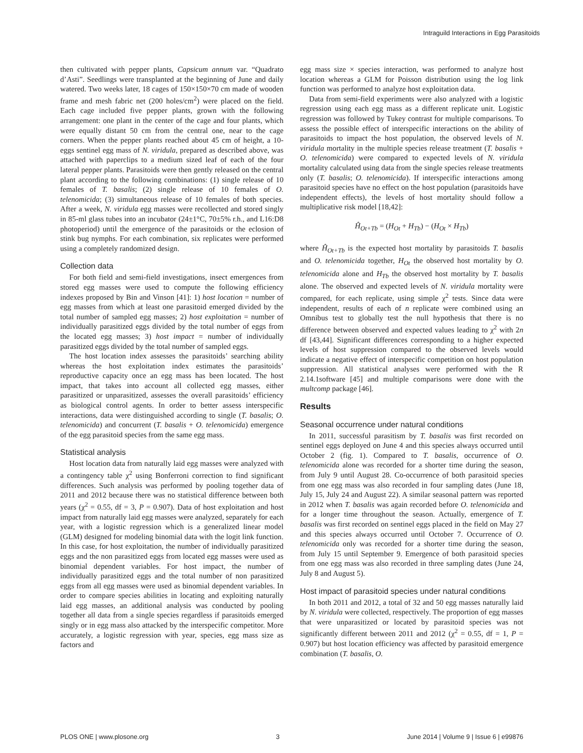Intraguild Interactions in Egg Parasitoids
then cultivated with pepper plants, Capsicum annum var. “Quadrato d’Asti”. Seedlings were transplanted at the beginning of June and daily watered. Two weeks later, 18 cages of 150×150×70 cm made of wooden frame and mesh fabric net (200 holes/cm<sup>2</sup>) were placed on the field. Each cage included five pepper plants, grown with the following arrangement: one plant in the center of the cage and four plants, which were equally distant 50 cm from the central one, near to the cage corners. When the pepper plants reached about 45 cm of height, a 10-eggs sentinel egg mass of N. viridula, prepared as described above, was attached with paperclips to a medium sized leaf of each of the four lateral pepper plants. Parasitoids were then gently released on the central plant according to the following combinations: (1) single release of 10 females of T. basalis; (2) single release of 10 females of O. telenomicida; (3) simultaneous release of 10 females of both species. After a week, N. viridula egg masses were recollected and stored singly in 85-ml glass tubes into an incubator (24±1°C, 70±5% r.h., and L16:D8 photoperiod) until the emergence of the parasitoids or the eclosion of stink bug nymphs. For each combination, six replicates were performed using a completely randomized design.
Collection data
For both field and semi-field investigations, insect emergences from stored egg masses were used to compute the following efficiency indexes proposed by Bin and Vinson [41]: 1) host location = number of egg masses from which at least one parasitoid emerged divided by the total number of sampled egg masses; 2) host exploitation = number of individually parasitized eggs divided by the total number of eggs from the located egg masses; 3) host impact = number of individually parasitized eggs divided by the total number of sampled eggs.
The host location index assesses the parasitoids’ searching ability whereas the host exploitation index estimates the parasitoids’ reproductive capacity once an egg mass has been located. The host impact, that takes into account all collected egg masses, either parasitized or unparasitized, assesses the overall parasitoids’ efficiency as biological control agents. In order to better assess interspecific interactions, data were distinguished according to single (T. basalis; O. telenomicida) and concurrent (T. basalis + O. telenomicida) emergence of the egg parasitoid species from the same egg mass.
Statistical analysis
Host location data from naturally laid egg masses were analyzed with a contingency table χ<sup>2</sup> using Bonferroni correction to find significant differences. Such analysis was performed by pooling together data of 2011 and 2012 because there was no statistical difference between both years (χ<sup>2</sup> = 0.55, df = 3, P = 0.907). Data of host exploitation and host impact from naturally laid egg masses were analyzed, separately for each year, with a logistic regression which is a generalized linear model (GLM) designed for modeling binomial data with the logit link function. In this case, for host exploitation, the number of individually parasitized eggs and the non parasitized eggs from located egg masses were used as binomial dependent variables. For host impact, the number of individually parasitized eggs and the total number of non parasitized eggs from all egg masses were used as binomial dependent variables. In order to compare species abilities in locating and exploiting naturally laid egg masses, an additional analysis was conducted by pooling together all data from a single species regardless if parasitoids emerged singly or in egg mass also attacked by the interspecific competitor. More accurately, a logistic regression with year, species, egg mass size as factors and
egg mass size × species interaction, was performed to analyze host location whereas a GLM for Poisson distribution using the log link function was performed to analyze host exploitation data.
Data from semi-field experiments were also analyzed with a logistic regression using each egg mass as a different replicate unit. Logistic regression was followed by Tukey contrast for multiple comparisons. To assess the possible effect of interspecific interactions on the ability of parasitoids to impact the host population, the observed levels of N. viridula mortality in the multiple species release treatment (T. basalis + O. telenomicida) were compared to expected levels of N. viridula mortality calculated using data from the single species release treatments only (T. basalis; O. telenomicida). If interspecific interactions among parasitoid species have no effect on the host population (parasitoids have independent effects), the levels of host mortality should follow a multiplicative risk model [18,42]:
Ĥ<sub>Ot+Tb</sub> = (H<sub>Ot</sub> + H<sub>Tb</sub>) − (H<sub>Ot</sub> × H<sub>Tb</sub>)
where Ĥ<sub>Ot+Tb</sub> is the expected host mortality by parasitoids T. basalis and O. telenomicida together, H<sub>Ot</sub> the observed host mortality by O. telenomicida alone and H<sub>Tb</sub> the observed host mortality by T. basalis alone. The observed and expected levels of N. viridula mortality were compared, for each replicate, using simple χ<sup>2</sup> tests. Since data were independent, results of each of n replicate were combined using an Omnibus test to globally test the null hypothesis that there is no difference between observed and expected values leading to χ<sup>2</sup> with 2n df [43,44]. Significant differences corresponding to a higher expected levels of host suppression compared to the observed levels would indicate a negative effect of interspecific competition on host population suppression. All statistical analyses were performed with the R 2.14.1software [45] and multiple comparisons were done with the multcomp package [46].
Results
Seasonal occurrence under natural conditions
In 2011, successful parasitism by T. basalis was first recorded on sentinel eggs deployed on June 4 and this species always occurred until October 2 (fig. 1). Compared to T. basalis, occurrence of O. telenomicida alone was recorded for a shorter time during the season, from July 9 until August 28. Co-occurrence of both parasitoid species from one egg mass was also recorded in four sampling dates (June 18, July 15, July 24 and August 22). A similar seasonal pattern was reported in 2012 when T. basalis was again recorded before O. telenomicida and for a longer time throughout the season. Actually, emergence of T. basalis was first recorded on sentinel eggs placed in the field on May 27 and this species always occurred until October 7. Occurrence of O. telenomicida only was recorded for a shorter time during the season, from July 15 until September 9. Emergence of both parasitoid species from one egg mass was also recorded in three sampling dates (June 24, July 8 and August 5).
Host impact of parasitoid species under natural conditions
In both 2011 and 2012, a total of 32 and 50 egg masses naturally laid by N. viridula were collected, respectively. The proportion of egg masses that were unparasitized or located by parasitoid species was not significantly different between 2011 and 2012 (χ<sup>2</sup> = 0.55, df = 1, P = 0.907) but host location efficiency was affected by parasitoid emergence combination (T. basalis, O.
PLOS ONE | www.plosone.org 3 June 2014 | Volume 9 | Issue 6 | e99876